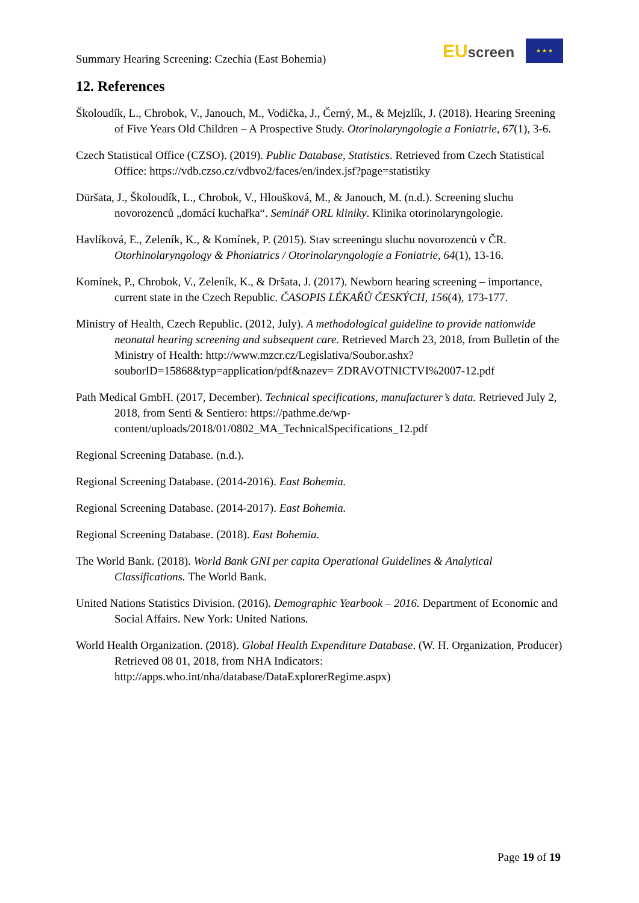Summary Hearing Screening: Czechia (East Bohemia)
EU screen ★ ★ ★
12. References
Školoudík, L., Chrobok, V., Janouch, M., Vodička, J., Černý, M., & Mejzlík, J. (2018). Hearing Sreening of Five Years Old Children – A Prospective Study. Otorinolaryngologie a Foniatrie, 67(1), 3-6.
Czech Statistical Office (CZSO). (2019). Public Database, Statistics. Retrieved from Czech Statistical Office: https://vdb.czso.cz/vdbvo2/faces/en/index.jsf?page=statistiky
Düršata, J., Školoudík, L., Chrobok, V., Hloušková, M., & Janouch, M. (n.d.). Screening sluchu novorozenců „domácí kuchařka“. Seminář ORL kliniky. Klinika otorinolaryngologie.
Havlíková, E., Zeleník, K., & Komínek, P. (2015). Stav screeningu sluchu novorozenců v ČR. Otorhinolaryngology & Phoniatrics / Otorinolaryngologie a Foniatrie, 64(1), 13-16.
Komínek, P., Chrobok, V., Zeleník, K., & Dršata, J. (2017). Newborn hearing screening – importance, current state in the Czech Republic. ČASOPIS LÉKAŘŮ ČESKÝCH, 156(4), 173-177.
Ministry of Health, Czech Republic. (2012, July). A methodological guideline to provide nationwide neonatal hearing screening and subsequent care. Retrieved March 23, 2018, from Bulletin of the Ministry of Health: http://www.mzcr.cz/Legislativa/Soubor.ashx?souborID=15868&typ=application/pdf&nazev= ZDRAVOTNICTVI%2007-12.pdf
Path Medical GmbH. (2017, December). Technical specifications, manufacturer’s data. Retrieved July 2, 2018, from Senti & Sentiero: https://pathme.de/wp-content/uploads/2018/01/0802_MA_TechnicalSpecifications_12.pdf
Regional Screening Database. (n.d.).
Regional Screening Database. (2014-2016). East Bohemia.
Regional Screening Database. (2014-2017). East Bohemia.
Regional Screening Database. (2018). East Bohemia.
The World Bank. (2018). World Bank GNI per capita Operational Guidelines & Analytical Classifications. The World Bank.
United Nations Statistics Division. (2016). Demographic Yearbook – 2016. Department of Economic and Social Affairs. New York: United Nations.
World Health Organization. (2018). Global Health Expenditure Database. (W. H. Organization, Producer) Retrieved 08 01, 2018, from NHA Indicators: http://apps.who.int/nha/database/DataExplorerRegime.aspx)
Page 19 of 19